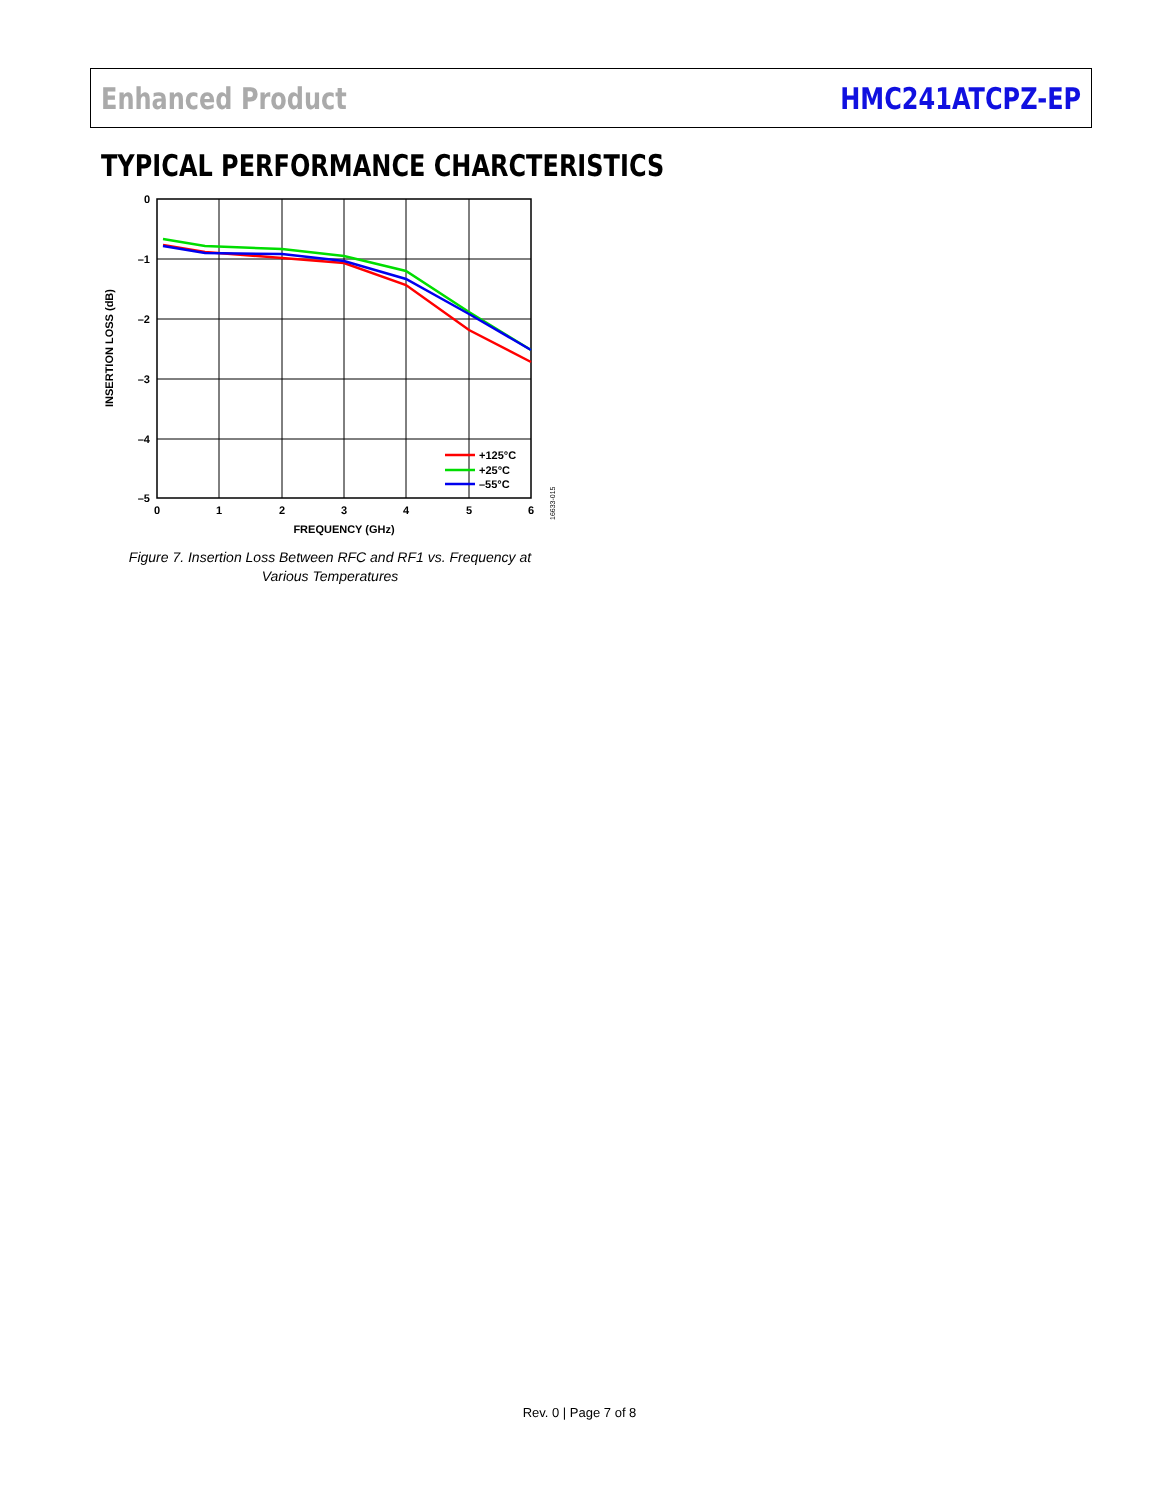Enhanced Product HMC241ATCPZ-EP
TYPICAL PERFORMANCE CHARCTERISTICS
+125°C
+25°C
–55°C
0
–1
–2
–3
–4
–5
0
1
2
3
4
5
6
FREQUENCY (GHz)
INSERTION LOSS (dB)
16633-015
Figure 7. Insertion Loss Between RFC and RF1 vs. Frequency at Various Temperatures
Rev. 0 | Page 7 of 8